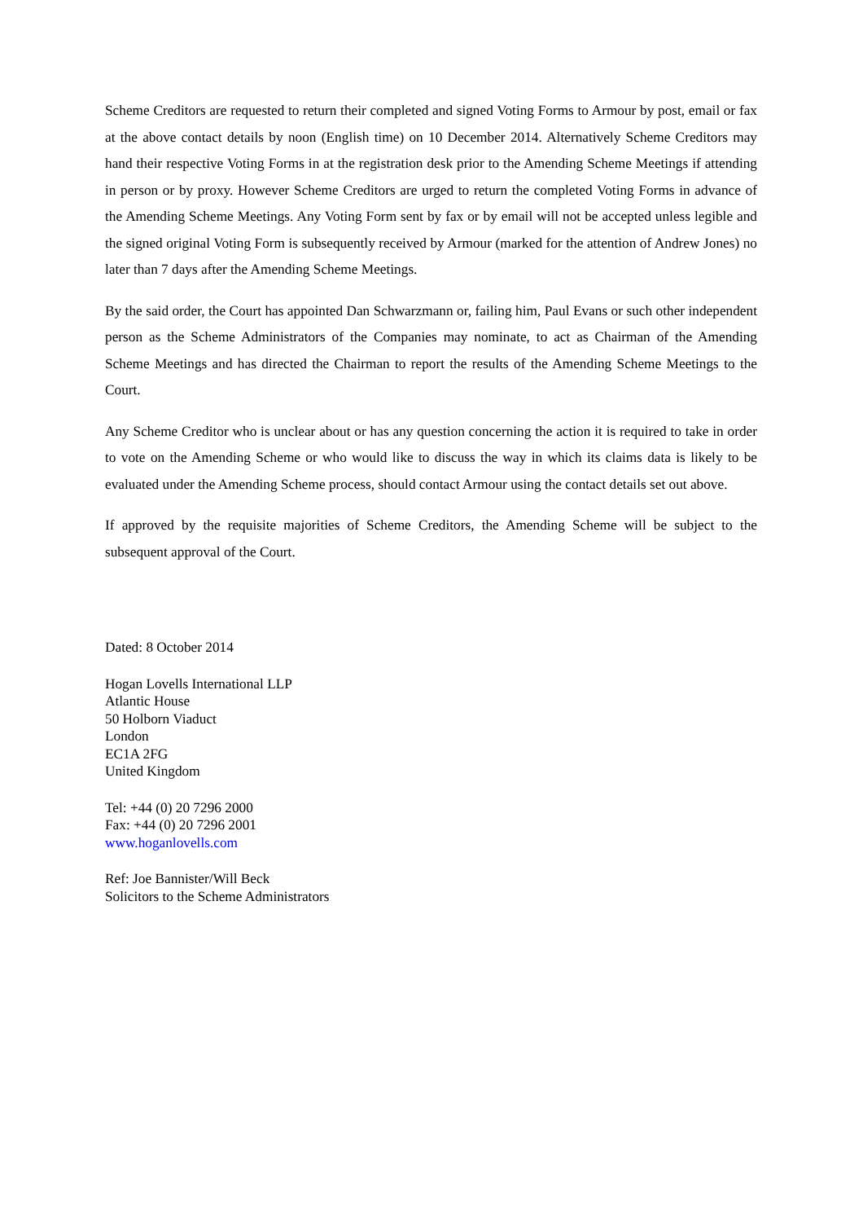Scheme Creditors are requested to return their completed and signed Voting Forms to Armour by post, email or fax at the above contact details by noon (English time) on 10 December 2014. Alternatively Scheme Creditors may hand their respective Voting Forms in at the registration desk prior to the Amending Scheme Meetings if attending in person or by proxy. However Scheme Creditors are urged to return the completed Voting Forms in advance of the Amending Scheme Meetings. Any Voting Form sent by fax or by email will not be accepted unless legible and the signed original Voting Form is subsequently received by Armour (marked for the attention of Andrew Jones) no later than 7 days after the Amending Scheme Meetings.
By the said order, the Court has appointed Dan Schwarzmann or, failing him, Paul Evans or such other independent person as the Scheme Administrators of the Companies may nominate, to act as Chairman of the Amending Scheme Meetings and has directed the Chairman to report the results of the Amending Scheme Meetings to the Court.
Any Scheme Creditor who is unclear about or has any question concerning the action it is required to take in order to vote on the Amending Scheme or who would like to discuss the way in which its claims data is likely to be evaluated under the Amending Scheme process, should contact Armour using the contact details set out above.
If approved by the requisite majorities of Scheme Creditors, the Amending Scheme will be subject to the subsequent approval of the Court.
Dated: 8 October 2014
Hogan Lovells International LLP
Atlantic House
50 Holborn Viaduct
London
EC1A 2FG
United Kingdom
Tel: +44 (0) 20 7296 2000
Fax: +44 (0) 20 7296 2001
www.hoganlovells.com
Ref: Joe Bannister/Will Beck
Solicitors to the Scheme Administrators